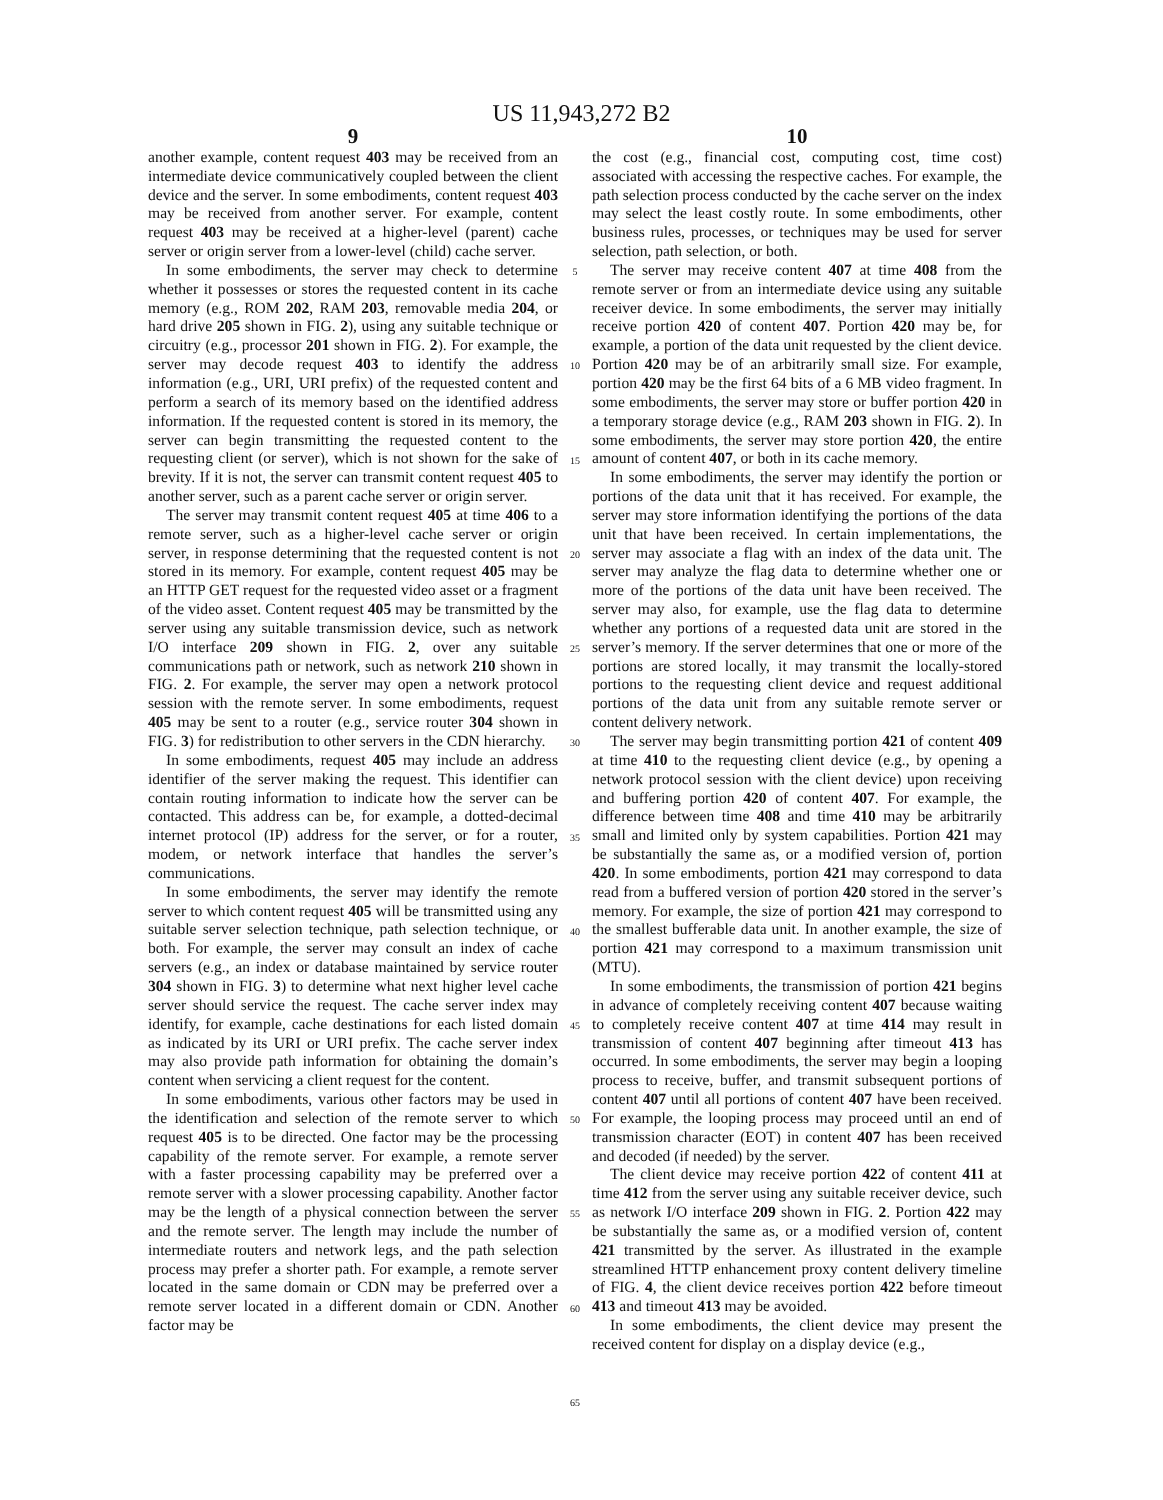US 11,943,272 B2
9
another example, content request 403 may be received from an intermediate device communicatively coupled between the client device and the server. In some embodiments, content request 403 may be received from another server. For example, content request 403 may be received at a higher-level (parent) cache server or origin server from a lower-level (child) cache server.
In some embodiments, the server may check to determine whether it possesses or stores the requested content in its cache memory (e.g., ROM 202, RAM 203, removable media 204, or hard drive 205 shown in FIG. 2), using any suitable technique or circuitry (e.g., processor 201 shown in FIG. 2). For example, the server may decode request 403 to identify the address information (e.g., URI, URI prefix) of the requested content and perform a search of its memory based on the identified address information. If the requested content is stored in its memory, the server can begin transmitting the requested content to the requesting client (or server), which is not shown for the sake of brevity. If it is not, the server can transmit content request 405 to another server, such as a parent cache server or origin server.
The server may transmit content request 405 at time 406 to a remote server, such as a higher-level cache server or origin server, in response determining that the requested content is not stored in its memory. For example, content request 405 may be an HTTP GET request for the requested video asset or a fragment of the video asset. Content request 405 may be transmitted by the server using any suitable transmission device, such as network I/O interface 209 shown in FIG. 2, over any suitable communications path or network, such as network 210 shown in FIG. 2. For example, the server may open a network protocol session with the remote server. In some embodiments, request 405 may be sent to a router (e.g., service router 304 shown in FIG. 3) for redistribution to other servers in the CDN hierarchy.
In some embodiments, request 405 may include an address identifier of the server making the request. This identifier can contain routing information to indicate how the server can be contacted. This address can be, for example, a dotted-decimal internet protocol (IP) address for the server, or for a router, modem, or network interface that handles the server’s communications.
In some embodiments, the server may identify the remote server to which content request 405 will be transmitted using any suitable server selection technique, path selection technique, or both. For example, the server may consult an index of cache servers (e.g., an index or database maintained by service router 304 shown in FIG. 3) to determine what next higher level cache server should service the request. The cache server index may identify, for example, cache destinations for each listed domain as indicated by its URI or URI prefix. The cache server index may also provide path information for obtaining the domain’s content when servicing a client request for the content.
In some embodiments, various other factors may be used in the identification and selection of the remote server to which request 405 is to be directed. One factor may be the processing capability of the remote server. For example, a remote server with a faster processing capability may be preferred over a remote server with a slower processing capability. Another factor may be the length of a physical connection between the server and the remote server. The length may include the number of intermediate routers and network legs, and the path selection process may prefer a shorter path. For example, a remote server located in the same domain or CDN may be preferred over a remote server located in a different domain or CDN. Another factor may be
5
10
15
20
25
30
35
40
45
50
55
60
65
10
the cost (e.g., financial cost, computing cost, time cost) associated with accessing the respective caches. For example, the path selection process conducted by the cache server on the index may select the least costly route. In some embodiments, other business rules, processes, or techniques may be used for server selection, path selection, or both.
The server may receive content 407 at time 408 from the remote server or from an intermediate device using any suitable receiver device. In some embodiments, the server may initially receive portion 420 of content 407. Portion 420 may be, for example, a portion of the data unit requested by the client device. Portion 420 may be of an arbitrarily small size. For example, portion 420 may be the first 64 bits of a 6 MB video fragment. In some embodiments, the server may store or buffer portion 420 in a temporary storage device (e.g., RAM 203 shown in FIG. 2). In some embodiments, the server may store portion 420, the entire amount of content 407, or both in its cache memory.
In some embodiments, the server may identify the portion or portions of the data unit that it has received. For example, the server may store information identifying the portions of the data unit that have been received. In certain implementations, the server may associate a flag with an index of the data unit. The server may analyze the flag data to determine whether one or more of the portions of the data unit have been received. The server may also, for example, use the flag data to determine whether any portions of a requested data unit are stored in the server’s memory. If the server determines that one or more of the portions are stored locally, it may transmit the locally-stored portions to the requesting client device and request additional portions of the data unit from any suitable remote server or content delivery network.
The server may begin transmitting portion 421 of content 409 at time 410 to the requesting client device (e.g., by opening a network protocol session with the client device) upon receiving and buffering portion 420 of content 407. For example, the difference between time 408 and time 410 may be arbitrarily small and limited only by system capabilities. Portion 421 may be substantially the same as, or a modified version of, portion 420. In some embodiments, portion 421 may correspond to data read from a buffered version of portion 420 stored in the server’s memory. For example, the size of portion 421 may correspond to the smallest bufferable data unit. In another example, the size of portion 421 may correspond to a maximum transmission unit (MTU).
In some embodiments, the transmission of portion 421 begins in advance of completely receiving content 407 because waiting to completely receive content 407 at time 414 may result in transmission of content 407 beginning after timeout 413 has occurred. In some embodiments, the server may begin a looping process to receive, buffer, and transmit subsequent portions of content 407 until all portions of content 407 have been received. For example, the looping process may proceed until an end of transmission character (EOT) in content 407 has been received and decoded (if needed) by the server.
The client device may receive portion 422 of content 411 at time 412 from the server using any suitable receiver device, such as network I/O interface 209 shown in FIG. 2. Portion 422 may be substantially the same as, or a modified version of, content 421 transmitted by the server. As illustrated in the example streamlined HTTP enhancement proxy content delivery timeline of FIG. 4, the client device receives portion 422 before timeout 413 and timeout 413 may be avoided.
In some embodiments, the client device may present the received content for display on a display device (e.g.,